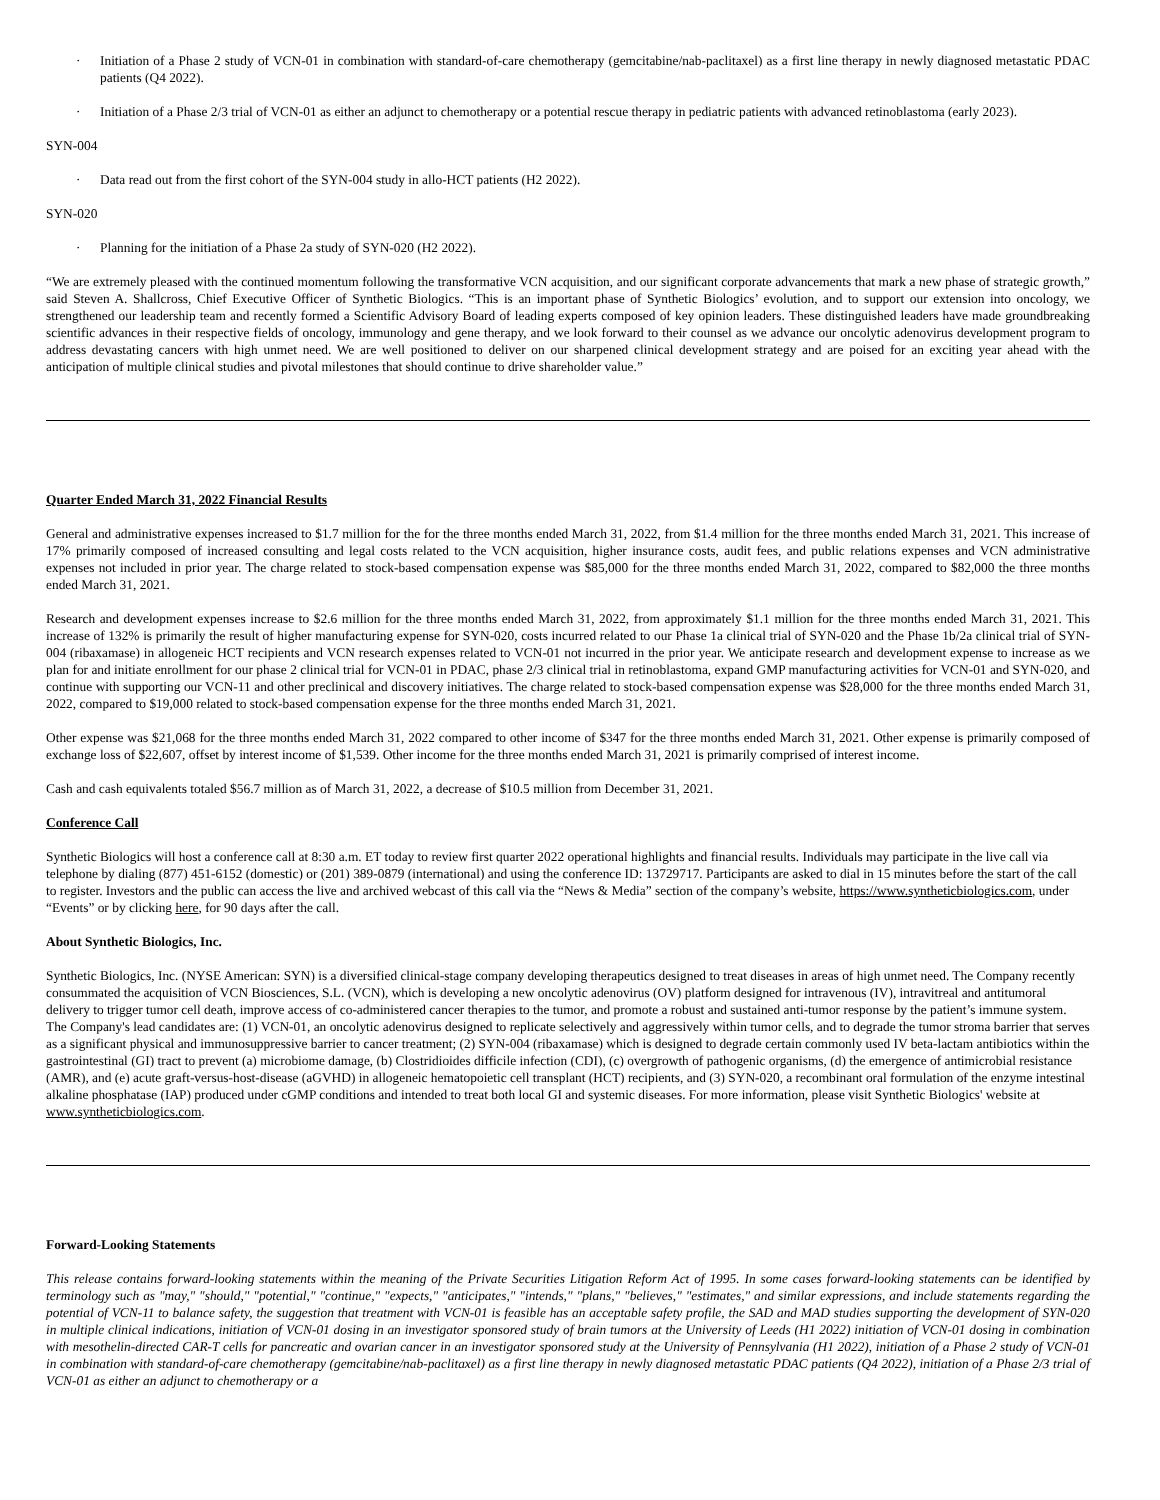· Initiation of a Phase 2 study of VCN-01 in combination with standard-of-care chemotherapy (gemcitabine/nab-paclitaxel) as a first line therapy in newly diagnosed metastatic PDAC patients (Q4 2022).
· Initiation of a Phase 2/3 trial of VCN-01 as either an adjunct to chemotherapy or a potential rescue therapy in pediatric patients with advanced retinoblastoma (early 2023).
SYN-004
· Data read out from the first cohort of the SYN-004 study in allo-HCT patients (H2 2022).
SYN-020
· Planning for the initiation of a Phase 2a study of SYN-020 (H2 2022).
“We are extremely pleased with the continued momentum following the transformative VCN acquisition, and our significant corporate advancements that mark a new phase of strategic growth,” said Steven A. Shallcross, Chief Executive Officer of Synthetic Biologics. “This is an important phase of Synthetic Biologics’ evolution, and to support our extension into oncology, we strengthened our leadership team and recently formed a Scientific Advisory Board of leading experts composed of key opinion leaders. These distinguished leaders have made groundbreaking scientific advances in their respective fields of oncology, immunology and gene therapy, and we look forward to their counsel as we advance our oncolytic adenovirus development program to address devastating cancers with high unmet need. We are well positioned to deliver on our sharpened clinical development strategy and are poised for an exciting year ahead with the anticipation of multiple clinical studies and pivotal milestones that should continue to drive shareholder value.”
Quarter Ended March 31, 2022 Financial Results
General and administrative expenses increased to $1.7 million for the for the three months ended March 31, 2022, from $1.4 million for the three months ended March 31, 2021. This increase of 17% primarily composed of increased consulting and legal costs related to the VCN acquisition, higher insurance costs, audit fees, and public relations expenses and VCN administrative expenses not included in prior year. The charge related to stock-based compensation expense was $85,000 for the three months ended March 31, 2022, compared to $82,000 the three months ended March 31, 2021.
Research and development expenses increase to $2.6 million for the three months ended March 31, 2022, from approximately $1.1 million for the three months ended March 31, 2021. This increase of 132% is primarily the result of higher manufacturing expense for SYN-020, costs incurred related to our Phase 1a clinical trial of SYN-020 and the Phase 1b/2a clinical trial of SYN-004 (ribaxamase) in allogeneic HCT recipients and VCN research expenses related to VCN-01 not incurred in the prior year. We anticipate research and development expense to increase as we plan for and initiate enrollment for our phase 2 clinical trial for VCN-01 in PDAC, phase 2/3 clinical trial in retinoblastoma, expand GMP manufacturing activities for VCN-01 and SYN-020, and continue with supporting our VCN-11 and other preclinical and discovery initiatives. The charge related to stock-based compensation expense was $28,000 for the three months ended March 31, 2022, compared to $19,000 related to stock-based compensation expense for the three months ended March 31, 2021.
Other expense was $21,068 for the three months ended March 31, 2022 compared to other income of $347 for the three months ended March 31, 2021. Other expense is primarily composed of exchange loss of $22,607, offset by interest income of $1,539. Other income for the three months ended March 31, 2021 is primarily comprised of interest income.
Cash and cash equivalents totaled $56.7 million as of March 31, 2022, a decrease of $10.5 million from December 31, 2021.
Conference Call
Synthetic Biologics will host a conference call at 8:30 a.m. ET today to review first quarter 2022 operational highlights and financial results. Individuals may participate in the live call via telephone by dialing (877) 451-6152 (domestic) or (201) 389-0879 (international) and using the conference ID: 13729717. Participants are asked to dial in 15 minutes before the start of the call to register. Investors and the public can access the live and archived webcast of this call via the “News & Media” section of the company’s website, https://www.syntheticbiologics.com, under “Events” or by clicking here, for 90 days after the call.
About Synthetic Biologics, Inc.
Synthetic Biologics, Inc. (NYSE American: SYN) is a diversified clinical-stage company developing therapeutics designed to treat diseases in areas of high unmet need. The Company recently consummated the acquisition of VCN Biosciences, S.L. (VCN), which is developing a new oncolytic adenovirus (OV) platform designed for intravenous (IV), intravitreal and antitumoral delivery to trigger tumor cell death, improve access of co-administered cancer therapies to the tumor, and promote a robust and sustained anti-tumor response by the patient’s immune system. The Company's lead candidates are: (1) VCN-01, an oncolytic adenovirus designed to replicate selectively and aggressively within tumor cells, and to degrade the tumor stroma barrier that serves as a significant physical and immunosuppressive barrier to cancer treatment; (2) SYN-004 (ribaxamase) which is designed to degrade certain commonly used IV beta-lactam antibiotics within the gastrointestinal (GI) tract to prevent (a) microbiome damage, (b) Clostridioides difficile infection (CDI), (c) overgrowth of pathogenic organisms, (d) the emergence of antimicrobial resistance (AMR), and (e) acute graft-versus-host-disease (aGVHD) in allogeneic hematopoietic cell transplant (HCT) recipients, and (3) SYN-020, a recombinant oral formulation of the enzyme intestinal alkaline phosphatase (IAP) produced under cGMP conditions and intended to treat both local GI and systemic diseases. For more information, please visit Synthetic Biologics' website at www.syntheticbiologics.com.
Forward-Looking Statements
This release contains forward-looking statements within the meaning of the Private Securities Litigation Reform Act of 1995. In some cases forward-looking statements can be identified by terminology such as "may," "should," "potential," "continue," "expects," "anticipates," "intends," "plans," "believes," "estimates," and similar expressions, and include statements regarding the potential of VCN-11 to balance safety, the suggestion that treatment with VCN-01 is feasible has an acceptable safety profile, the SAD and MAD studies supporting the development of SYN-020 in multiple clinical indications, initiation of VCN-01 dosing in an investigator sponsored study of brain tumors at the University of Leeds (H1 2022) initiation of VCN-01 dosing in combination with mesothelin-directed CAR-T cells for pancreatic and ovarian cancer in an investigator sponsored study at the University of Pennsylvania (H1 2022), initiation of a Phase 2 study of VCN-01 in combination with standard-of-care chemotherapy (gemcitabine/nab-paclitaxel) as a first line therapy in newly diagnosed metastatic PDAC patients (Q4 2022), initiation of a Phase 2/3 trial of VCN-01 as either an adjunct to chemotherapy or a